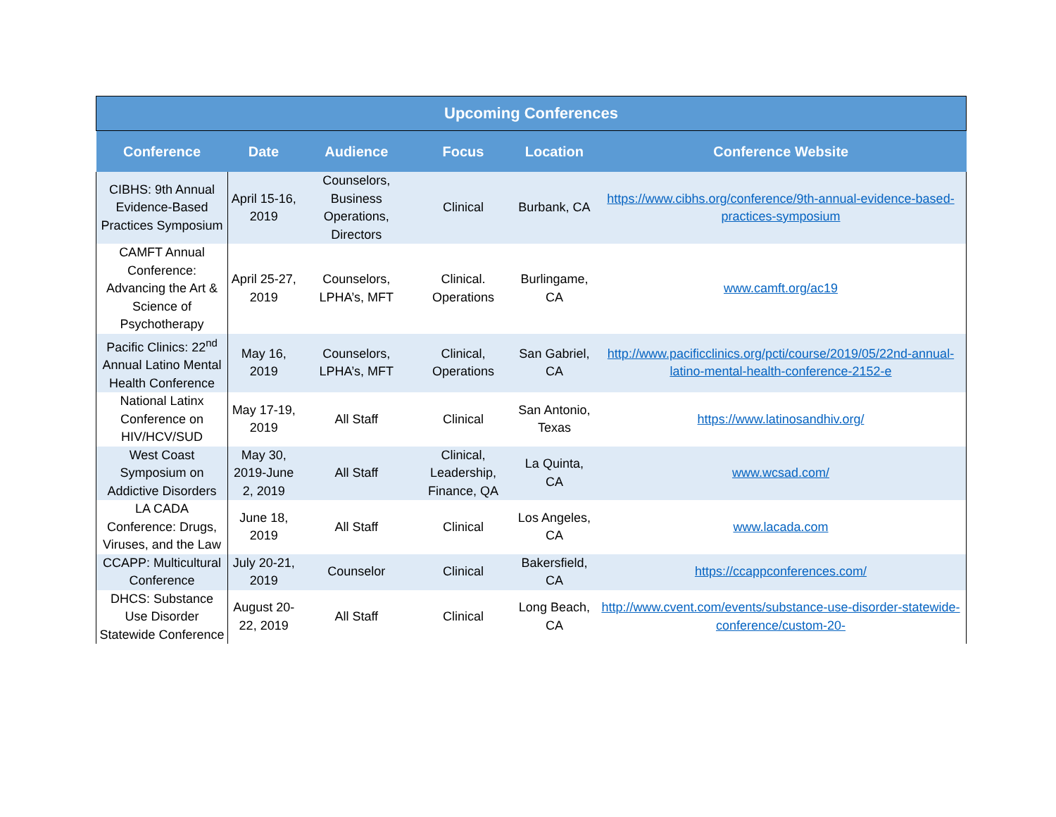Upcoming Conferences
| Conference | Date | Audience | Focus | Location | Conference Website |
| --- | --- | --- | --- | --- | --- |
| CIBHS: 9th Annual Evidence-Based Practices Symposium | April 15-16, 2019 | Counselors, Business Operations, Directors | Clinical | Burbank, CA | https://www.cibhs.org/conference/9th-annual-evidence-based-practices-symposium |
| CAMFT Annual Conference: Advancing the Art & Science of Psychotherapy | April 25-27, 2019 | Counselors, LPHA’s, MFT | Clinical. Operations | Burlingame, CA | www.camft.org/ac19 |
| Pacific Clinics: 22<sup>nd</sup> Annual Latino Mental Health Conference | May 16, 2019 | Counselors, LPHA’s, MFT | Clinical, Operations | San Gabriel, CA | http://www.pacificclinics.org/pcti/course/2019/05/22nd-annual-latino-mental-health-conference-2152-e |
| National Latinx Conference on HIV/HCV/SUD | May 17-19, 2019 | All Staff | Clinical | San Antonio, Texas | https://www.latinosandhiv.org/ |
| West Coast Symposium on Addictive Disorders | May 30, 2019-June 2, 2019 | All Staff | Clinical, Leadership, Finance, QA | La Quinta, CA | www.wcsad.com/ |
| LA CADA Conference: Drugs, Viruses, and the Law | June 18, 2019 | All Staff | Clinical | Los Angeles, CA | www.lacada.com |
| CCAPP: Multicultural Conference | July 20-21, 2019 | Counselor | Clinical | Bakersfield, CA | https://ccappconferences.com/ |
| DHCS: Substance Use Disorder Statewide Conference | August 20-22, 2019 | All Staff | Clinical | Long Beach, CA | http://www.cvent.com/events/substance-use-disorder-statewide-conference/custom-20- |